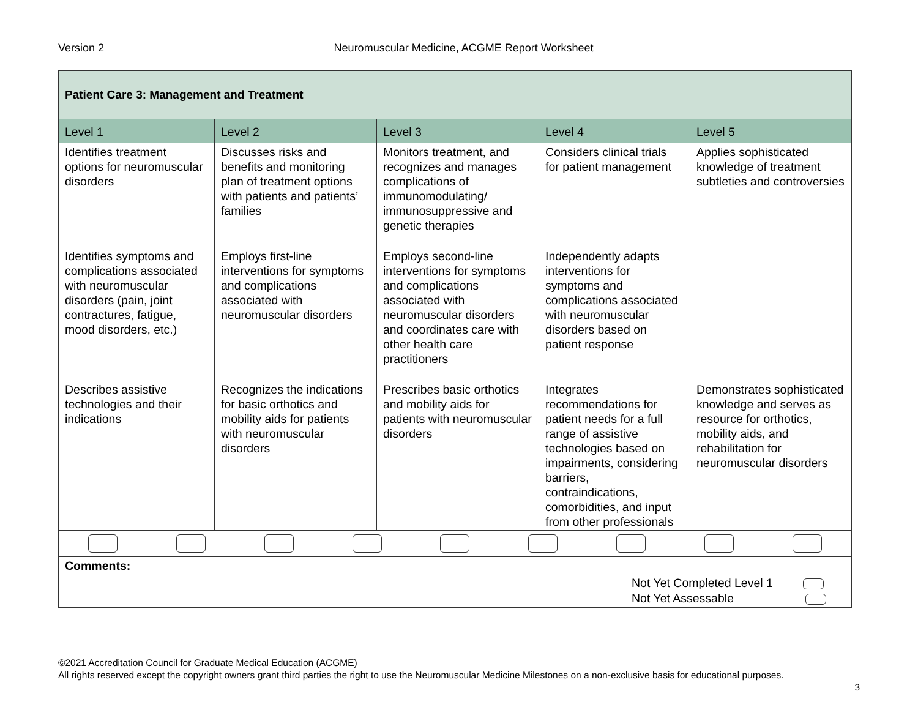Version 2 Neuromuscular Medicine, ACGME Report Worksheet
| Patient Care 3: Management and Treatment | | | | |
| Level 1 | Level 2 | Level 3 | Level 4 | Level 5 |
| Identifies treatment options for neuromuscular disorders | Discusses risks and benefits and monitoring plan of treatment options with patients and patients’ families | Monitors treatment, and recognizes and manages complications of immunomodulating/ immunosuppressive and genetic therapies | Considers clinical trials for patient management | Applies sophisticated knowledge of treatment subtleties and controversies |
| Identifies symptoms and complications associated with neuromuscular disorders (pain, joint contractures, fatigue, mood disorders, etc.) | Employs first-line interventions for symptoms and complications associated with neuromuscular disorders | Employs second-line interventions for symptoms and complications associated with neuromuscular disorders and coordinates care with other health care practitioners | Independently adapts interventions for symptoms and complications associated with neuromuscular disorders based on patient response | |
| Describes assistive technologies and their indications | Recognizes the indications for basic orthotics and mobility aids for patients with neuromuscular disorders | Prescribes basic orthotics and mobility aids for patients with neuromuscular disorders | Integrates recommendations for patient needs for a full range of assistive technologies based on impairments, considering barriers, contraindications, comorbidities, and input from other professionals | Demonstrates sophisticated knowledge and serves as resource for orthotics, mobility aids, and rehabilitation for neuromuscular disorders |
| Comments: Not Yet Completed Level 1 Not Yet Assessable | | | | |
©2021 Accreditation Council for Graduate Medical Education (ACGME)
All rights reserved except the copyright owners grant third parties the right to use the Neuromuscular Medicine Milestones on a non-exclusive basis for educational purposes.
3